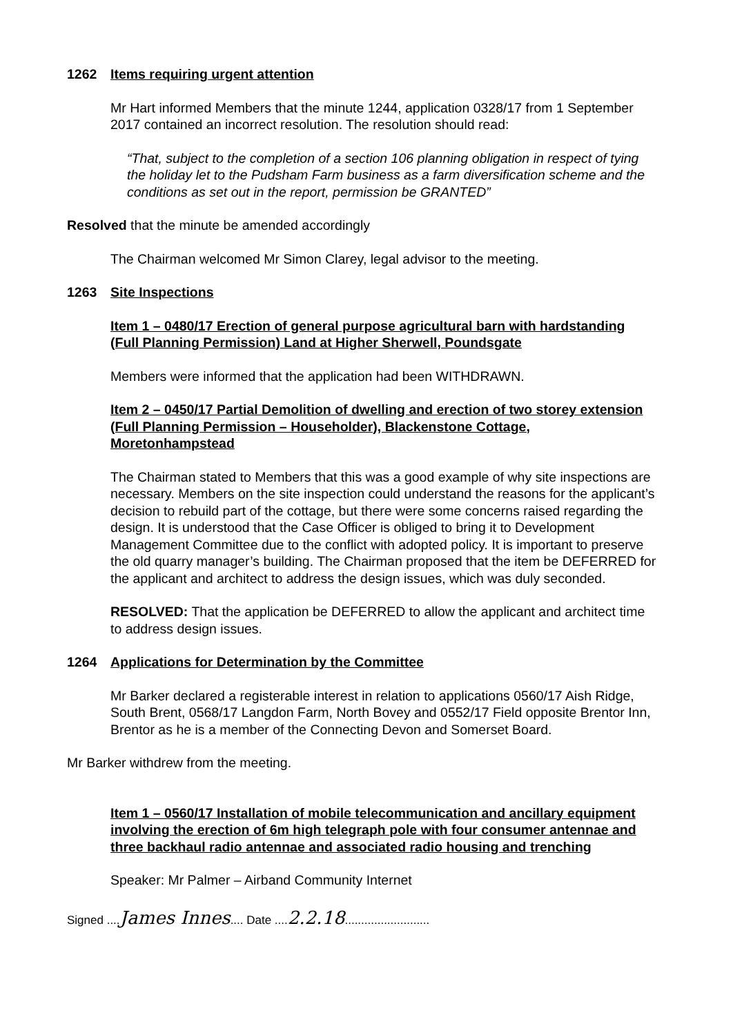1262 Items requiring urgent attention
Mr Hart informed Members that the minute 1244, application 0328/17 from 1 September 2017 contained an incorrect resolution. The resolution should read:
“That, subject to the completion of a section 106 planning obligation in respect of tying the holiday let to the Pudsham Farm business as a farm diversification scheme and the conditions as set out in the report, permission be GRANTED”
Resolved that the minute be amended accordingly
The Chairman welcomed Mr Simon Clarey, legal advisor to the meeting.
1263 Site Inspections
Item 1 – 0480/17 Erection of general purpose agricultural barn with hardstanding (Full Planning Permission) Land at Higher Sherwell, Poundsgate
Members were informed that the application had been WITHDRAWN.
Item 2 – 0450/17 Partial Demolition of dwelling and erection of two storey extension (Full Planning Permission – Householder), Blackenstone Cottage, Moretonhampstead
The Chairman stated to Members that this was a good example of why site inspections are necessary. Members on the site inspection could understand the reasons for the applicant’s decision to rebuild part of the cottage, but there were some concerns raised regarding the design. It is understood that the Case Officer is obliged to bring it to Development Management Committee due to the conflict with adopted policy. It is important to preserve the old quarry manager’s building. The Chairman proposed that the item be DEFERRED for the applicant and architect to address the design issues, which was duly seconded.
RESOLVED: That the application be DEFERRED to allow the applicant and architect time to address design issues.
1264 Applications for Determination by the Committee
Mr Barker declared a registerable interest in relation to applications 0560/17 Aish Ridge, South Brent, 0568/17 Langdon Farm, North Bovey and 0552/17 Field opposite Brentor Inn, Brentor as he is a member of the Connecting Devon and Somerset Board.
Mr Barker withdrew from the meeting.
Item 1 – 0560/17 Installation of mobile telecommunication and ancillary equipment involving the erection of 6m high telegraph pole with four consumer antennae and three backhaul radio antennae and associated radio housing and trenching
Speaker: Mr Palmer – Airband Community Internet
Signed ....James Innes.... Date ....2.2.18..........................